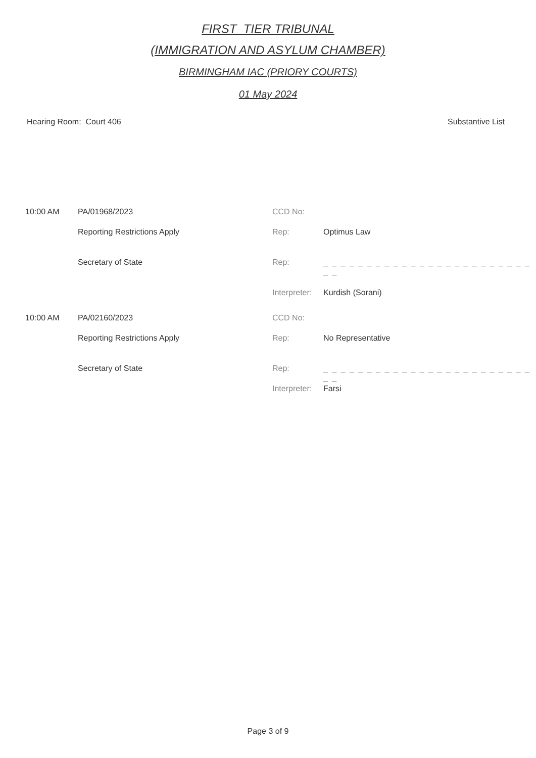FIRST_TIER TRIBUNAL
(IMMIGRATION AND ASYLUM CHAMBER)
BIRMINGHAM IAC (PRIORY COURTS)
01 May 2024
Hearing Room: Court 406 Substantive List
| 10:00 AM | PA/01968/2023 | CCD No: | |
| | Reporting Restrictions Apply | Rep: | Optimus Law |
| | Secretary of State | Rep: | _ _ _ _ _ _ _ _ _ _ _ _ _ _ _ _ _ _ _ _ _ _ _ _ _ _ |
| | | Interpreter: | Kurdish (Sorani) |
| 10:00 AM | PA/02160/2023 | CCD No: | |
| | Reporting Restrictions Apply | Rep: | No Representative |
| | Secretary of State | Rep: | _ _ _ _ _ _ _ _ _ _ _ _ _ _ _ _ _ _ _ _ _ _ _ _ _ _ |
| | | Interpreter: | Farsi |
Page 3 of 9